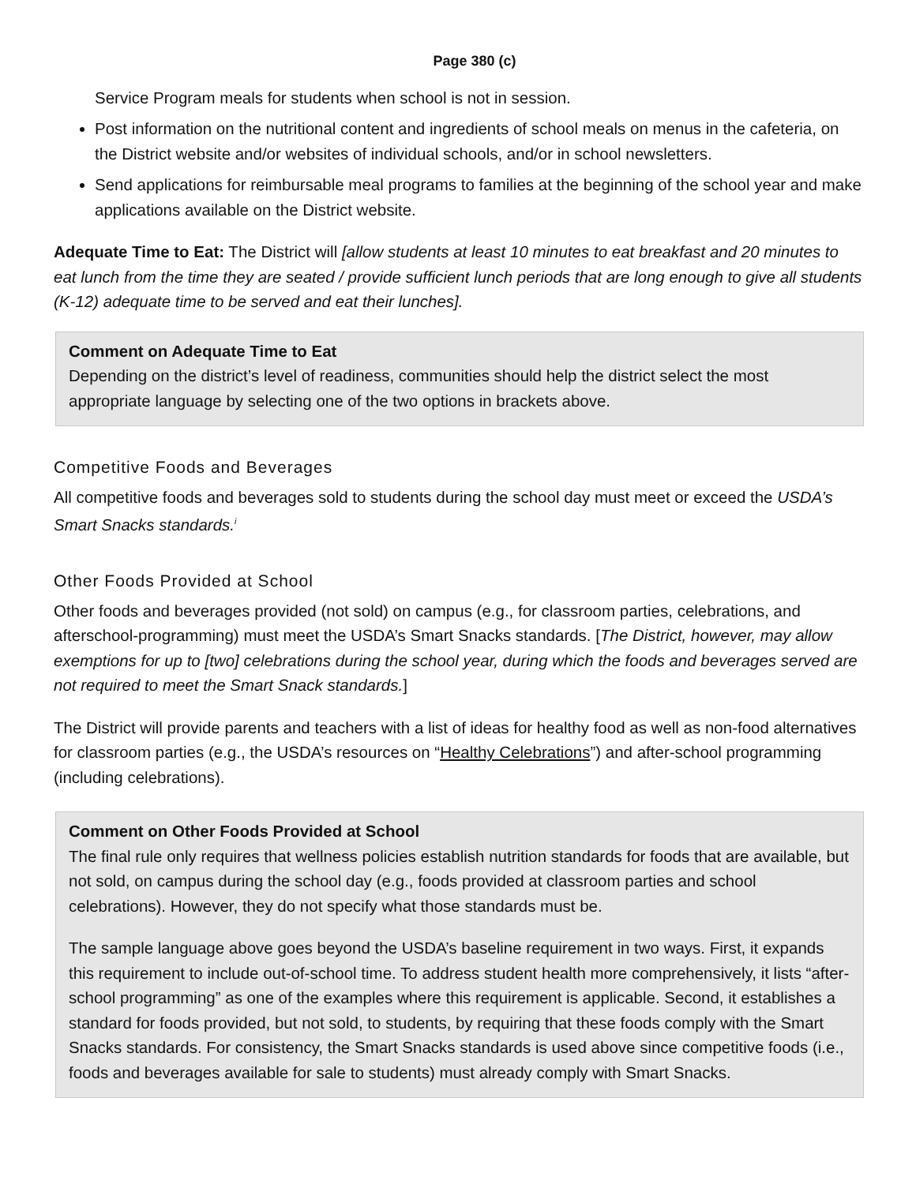Page 380 (c)
Service Program meals for students when school is not in session.
Post information on the nutritional content and ingredients of school meals on menus in the cafeteria, on the District website and/or websites of individual schools, and/or in school newsletters.
Send applications for reimbursable meal programs to families at the beginning of the school year and make applications available on the District website.
Adequate Time to Eat: The District will [allow students at least 10 minutes to eat breakfast and 20 minutes to eat lunch from the time they are seated / provide sufficient lunch periods that are long enough to give all students (K-12) adequate time to be served and eat their lunches].
Comment on Adequate Time to Eat
Depending on the district’s level of readiness, communities should help the district select the most appropriate language by selecting one of the two options in brackets above.
Competitive Foods and Beverages
All competitive foods and beverages sold to students during the school day must meet or exceed the USDA’s Smart Snacks standards.<sup>i</sup>
Other Foods Provided at School
Other foods and beverages provided (not sold) on campus (e.g., for classroom parties, celebrations, and afterschool-programming) must meet the USDA’s Smart Snacks standards. [The District, however, may allow exemptions for up to [two] celebrations during the school year, during which the foods and beverages served are not required to meet the Smart Snack standards.]
The District will provide parents and teachers with a list of ideas for healthy food as well as non-food alternatives for classroom parties (e.g., the USDA’s resources on “Healthy Celebrations”) and after-school programming (including celebrations).
Comment on Other Foods Provided at School
The final rule only requires that wellness policies establish nutrition standards for foods that are available, but not sold, on campus during the school day (e.g., foods provided at classroom parties and school celebrations). However, they do not specify what those standards must be.
The sample language above goes beyond the USDA’s baseline requirement in two ways. First, it expands this requirement to include out-of-school time. To address student health more comprehensively, it lists “after-school programming” as one of the examples where this requirement is applicable. Second, it establishes a standard for foods provided, but not sold, to students, by requiring that these foods comply with the Smart Snacks standards. For consistency, the Smart Snacks standards is used above since competitive foods (i.e., foods and beverages available for sale to students) must already comply with Smart Snacks.